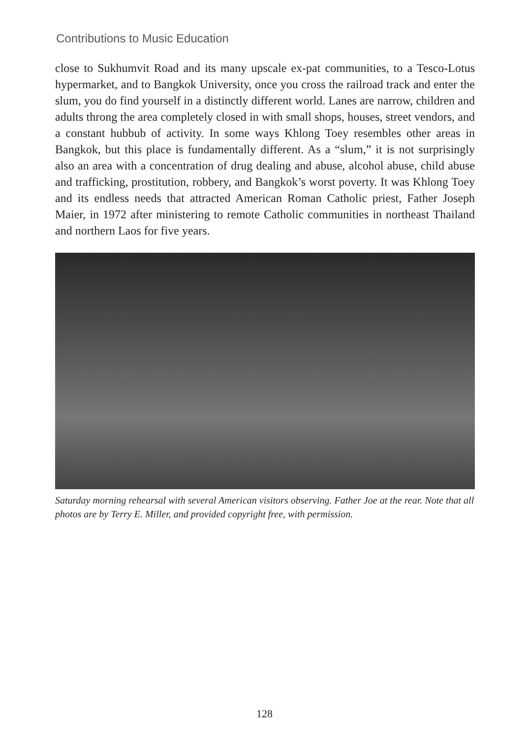Contributions to Music Education
close to Sukhumvit Road and its many upscale ex-pat communities, to a Tesco-Lotus hypermarket, and to Bangkok University, once you cross the railroad track and enter the slum, you do find yourself in a distinctly different world. Lanes are narrow, children and adults throng the area completely closed in with small shops, houses, street vendors, and a constant hubbub of activity. In some ways Khlong Toey resembles other areas in Bangkok, but this place is fundamentally different. As a “slum,” it is not surprisingly also an area with a concentration of drug dealing and abuse, alcohol abuse, child abuse and trafficking, prostitution, robbery, and Bangkok’s worst poverty. It was Khlong Toey and its endless needs that attracted American Roman Catholic priest, Father Joseph Maier, in 1972 after ministering to remote Catholic communities in northeast Thailand and northern Laos for five years.
Saturday morning rehearsal with several American visitors observing. Father Joe at the rear. Note that all photos are by Terry E. Miller, and provided copyright free, with permission.
128